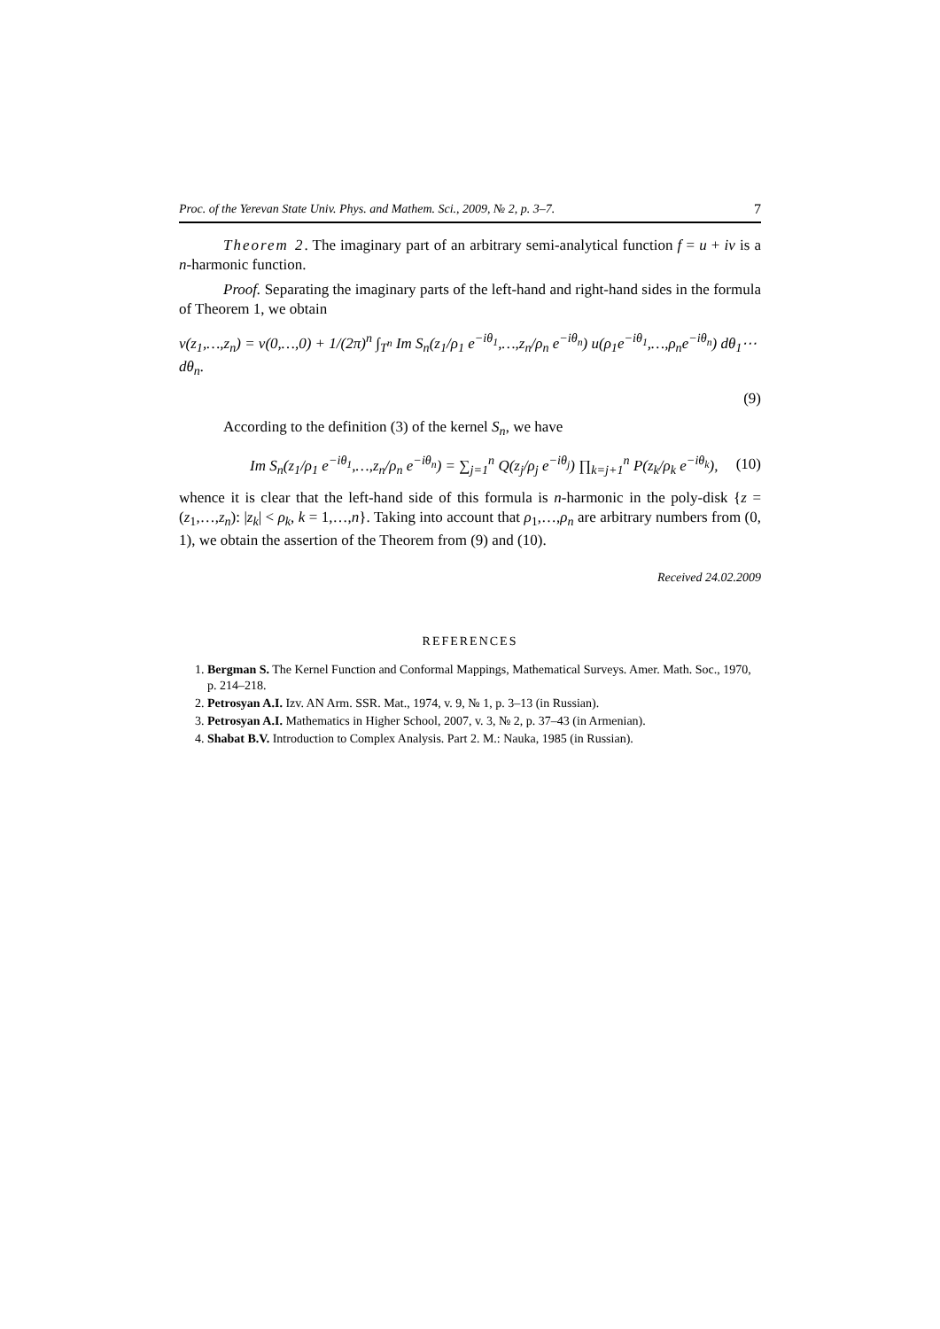Proc. of the Yerevan State Univ. Phys. and Mathem. Sci., 2009, № 2, p. 3–7. 7
Theorem 2. The imaginary part of an arbitrary semi-analytical function f = u + iv is a n-harmonic function.
Proof. Separating the imaginary parts of the left-hand and right-hand sides in the formula of Theorem 1, we obtain
v(z<sub>1</sub>,…,z<sub>n</sub>) = v(0,…,0) + 1/(2π)<sup>n</sup> ∫<sub>T<sup>n</sup></sub> Im S<sub>n</sub>(z<sub>1</sub>/ρ<sub>1</sub> e<sup>−iθ<sub>1</sub></sup>,…,z<sub>n</sub>/ρ<sub>n</sub> e<sup>−iθ<sub>n</sub></sup>) u(ρ<sub>1</sub>e<sup>−iθ<sub>1</sub></sup>,…,ρ<sub>n</sub>e<sup>−iθ<sub>n</sub></sup>) dθ<sub>1</sub>⋯dθ<sub>n</sub>.
(9)
According to the definition (3) of the kernel S<sub>n</sub>, we have
Im S<sub>n</sub>(z<sub>1</sub>/ρ<sub>1</sub> e<sup>−iθ<sub>1</sub></sup>,…,z<sub>n</sub>/ρ<sub>n</sub> e<sup>−iθ<sub>n</sub></sup>) = ∑<sub>j=1</sub><sup>n</sup> Q(z<sub>j</sub>/ρ<sub>j</sub> e<sup>−iθ<sub>j</sub></sup>) ∏<sub>k=j+1</sub><sup>n</sup> P(z<sub>k</sub>/ρ<sub>k</sub> e<sup>−iθ<sub>k</sub></sup>), (10)
whence it is clear that the left-hand side of this formula is n-harmonic in the poly-disk {z = (z<sub>1</sub>,…,z<sub>n</sub>): |z<sub>k</sub>| < ρ<sub>k</sub>, k = 1,…,n}. Taking into account that ρ<sub>1</sub>,…,ρ<sub>n</sub> are arbitrary numbers from (0, 1), we obtain the assertion of the Theorem from (9) and (10).
Received 24.02.2009
REFERENCES
1. Bergman S. The Kernel Function and Conformal Mappings, Mathematical Surveys. Amer. Math. Soc., 1970, p. 214–218.
2. Petrosyan A.I. Izv. AN Arm. SSR. Mat., 1974, v. 9, № 1, p. 3–13 (in Russian).
3. Petrosyan A.I. Mathematics in Higher School, 2007, v. 3, № 2, p. 37–43 (in Armenian).
4. Shabat B.V. Introduction to Complex Analysis. Part 2. M.: Nauka, 1985 (in Russian).